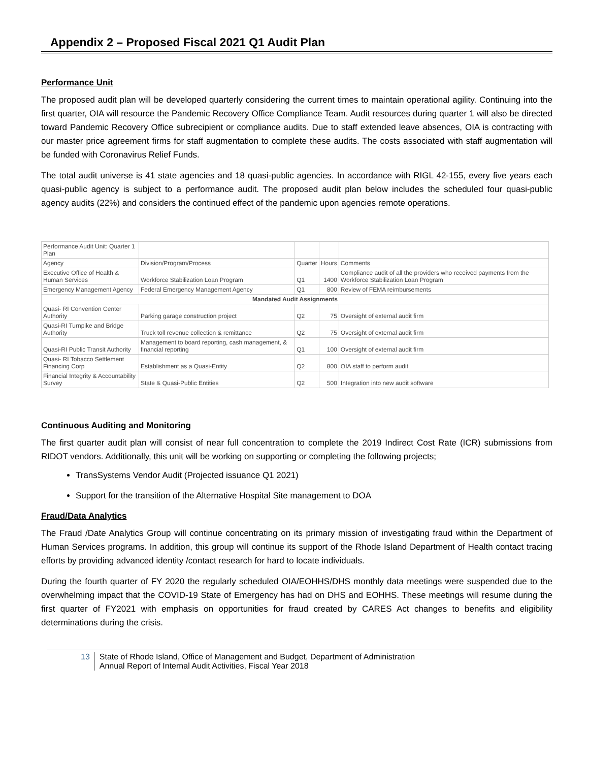Appendix 2 – Proposed Fiscal 2021 Q1 Audit Plan
Performance Unit
The proposed audit plan will be developed quarterly considering the current times to maintain operational agility. Continuing into the first quarter, OIA will resource the Pandemic Recovery Office Compliance Team. Audit resources during quarter 1 will also be directed toward Pandemic Recovery Office subrecipient or compliance audits. Due to staff extended leave absences, OIA is contracting with our master price agreement firms for staff augmentation to complete these audits. The costs associated with staff augmentation will be funded with Coronavirus Relief Funds.
The total audit universe is 41 state agencies and 18 quasi-public agencies. In accordance with RIGL 42-155, every five years each quasi-public agency is subject to a performance audit. The proposed audit plan below includes the scheduled four quasi-public agency audits (22%) and considers the continued effect of the pandemic upon agencies remote operations.
| Performance Audit Unit: Quarter 1 Plan | | | | |
| Agency | Division/Program/Process | Quarter | Hours | Comments |
| Executive Office of Health & Human Services | Workforce Stabilization Loan Program | Q1 | 1400 | Compliance audit of all the providers who received payments from the Workforce Stabilization Loan Program |
| Emergency Management Agency | Federal Emergency Management Agency | Q1 | 800 | Review of FEMA reimbursements |
| Mandated Audit Assignments | | | | |
| Quasi- RI Convention Center Authority | Parking garage construction project | Q2 | 75 | Oversight of external audit firm |
| Quasi-RI Turnpike and Bridge Authority | Truck toll revenue collection & remittance | Q2 | 75 | Oversight of external audit firm |
| Quasi-RI Public Transit Authority | Management to board reporting, cash management, & financial reporting | Q1 | 100 | Oversight of external audit firm |
| Quasi- RI Tobacco Settlement Financing Corp | Establishment as a Quasi-Entity | Q2 | 800 | OIA staff to perform audit |
| Financial Integrity & Accountability Survey | State & Quasi-Public Entities | Q2 | 500 | Integration into new audit software |
Continuous Auditing and Monitoring
The first quarter audit plan will consist of near full concentration to complete the 2019 Indirect Cost Rate (ICR) submissions from RIDOT vendors. Additionally, this unit will be working on supporting or completing the following projects;
TransSystems Vendor Audit (Projected issuance Q1 2021)
Support for the transition of the Alternative Hospital Site management to DOA
Fraud/Data Analytics
The Fraud /Date Analytics Group will continue concentrating on its primary mission of investigating fraud within the Department of Human Services programs. In addition, this group will continue its support of the Rhode Island Department of Health contact tracing efforts by providing advanced identity /contact research for hard to locate individuals.
During the fourth quarter of FY 2020 the regularly scheduled OIA/EOHHS/DHS monthly data meetings were suspended due to the overwhelming impact that the COVID-19 State of Emergency has had on DHS and EOHHS. These meetings will resume during the first quarter of FY2021 with emphasis on opportunities for fraud created by CARES Act changes to benefits and eligibility determinations during the crisis.
13 State of Rhode Island, Office of Management and Budget, Department of Administration
Annual Report of Internal Audit Activities, Fiscal Year 2018